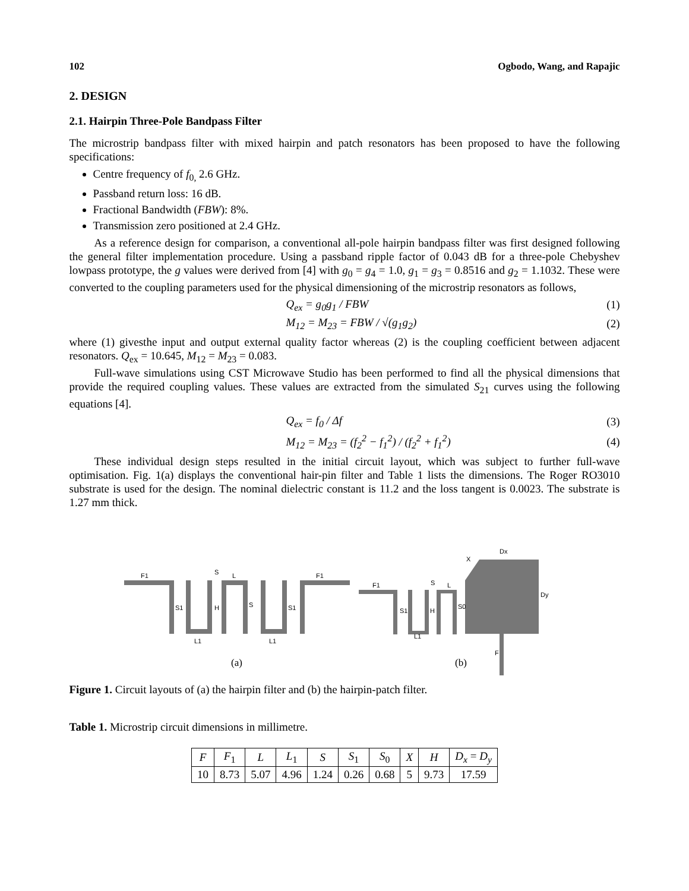102 Ogbodo, Wang, and Rapajic
2. DESIGN
2.1. Hairpin Three-Pole Bandpass Filter
The microstrip bandpass filter with mixed hairpin and patch resonators has been proposed to have the following specifications:
Centre frequency of f<sub>0,</sub> 2.6 GHz.
Passband return loss: 16 dB.
Fractional Bandwidth (FBW): 8%.
Transmission zero positioned at 2.4 GHz.
As a reference design for comparison, a conventional all-pole hairpin bandpass filter was first designed following the general filter implementation procedure. Using a passband ripple factor of 0.043 dB for a three-pole Chebyshev lowpass prototype, the g values were derived from [4] with g<sub>0</sub> = g<sub>4</sub> = 1.0, g<sub>1</sub> = g<sub>3</sub> = 0.8516 and g<sub>2</sub> = 1.1032. These were converted to the coupling parameters used for the physical dimensioning of the microstrip resonators as follows,
Q<sub>ex</sub> = g<sub>0</sub>g<sub>1</sub> / FBW (1)
M<sub>12</sub> = M<sub>23</sub> = FBW / √(g<sub>1</sub>g<sub>2</sub>) (2)
where (1) givesthe input and output external quality factor whereas (2) is the coupling coefficient between adjacent resonators. Q<sub>ex</sub> = 10.645, M<sub>12</sub> = M<sub>23</sub> = 0.083.
Full-wave simulations using CST Microwave Studio has been performed to find all the physical dimensions that provide the required coupling values. These values are extracted from the simulated S<sub>21</sub> curves using the following equations [4].
Q<sub>ex</sub> = f<sub>0</sub> / Δf (3)
M<sub>12</sub> = M<sub>23</sub> = (f<sub>2</sub><sup>2</sup> − f<sub>1</sub><sup>2</sup>) / (f<sub>2</sub><sup>2</sup> + f<sub>1</sub><sup>2</sup>) (4)
These individual design steps resulted in the initial circuit layout, which was subject to further full-wave optimisation. Fig. 1(a) displays the conventional hair-pin filter and Table 1 lists the dimensions. The Roger RO3010 substrate is used for the design. The nominal dielectric constant is 11.2 and the loss tangent is 0.0023. The substrate is 1.27 mm thick.
F1
F1
F1
S1
H
S
S1
L1
L1
S
L
Dx
X
Dy
F
S1
H
S0
L
S
L1
(a)
(b)
Figure 1. Circuit layouts of (a) the hairpin filter and (b) the hairpin-patch filter.
Table 1. Microstrip circuit dimensions in millimetre.
| F | F<sub>1</sub> | L | L<sub>1</sub> | S | S<sub>1</sub> | S<sub>0</sub> | X | H | D<sub>x</sub> = D<sub>y</sub> |
| 10 | 8.73 | 5.07 | 4.96 | 1.24 | 0.26 | 0.68 | 5 | 9.73 | 17.59 |